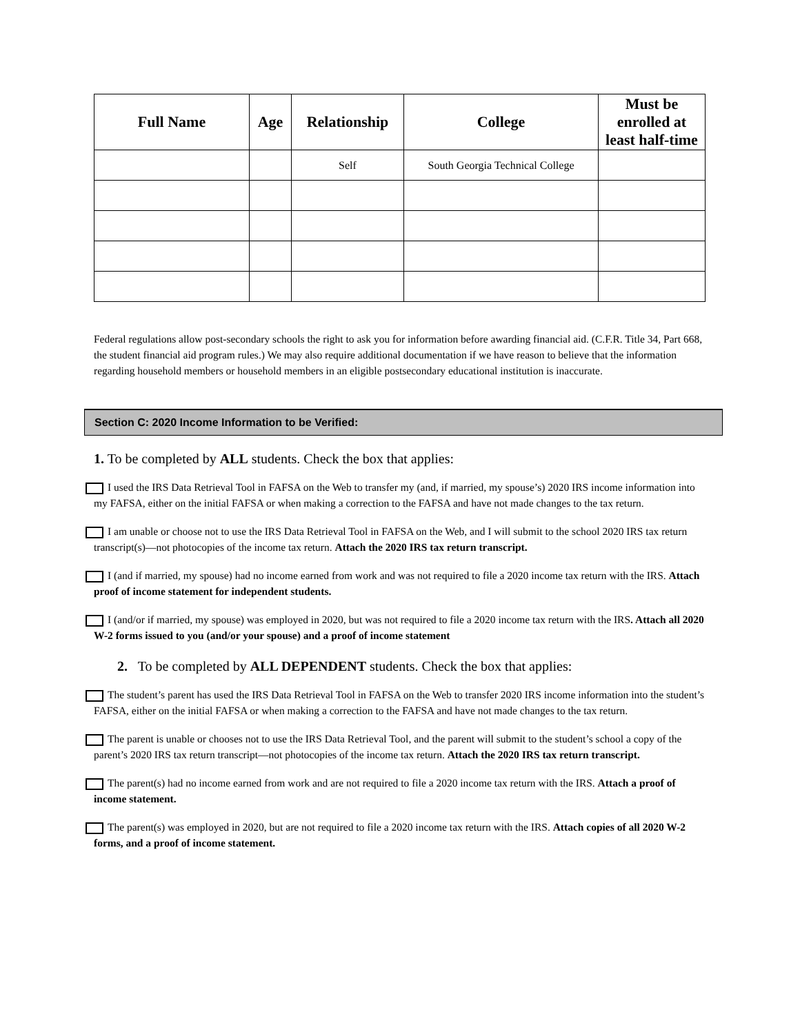| Full Name | Age | Relationship | College | Must be enrolled at least half-time |
| --- | --- | --- | --- | --- |
| | | Self | South Georgia Technical College | |
Federal regulations allow post-secondary schools the right to ask you for information before awarding financial aid. (C.F.R. Title 34, Part 668, the student financial aid program rules.) We may also require additional documentation if we have reason to believe that the information regarding household members or household members in an eligible postsecondary educational institution is inaccurate.
Section C: 2020 Income Information to be Verified:
1. To be completed by ALL students. Check the box that applies:
I used the IRS Data Retrieval Tool in FAFSA on the Web to transfer my (and, if married, my spouse’s) 2020 IRS income information into my FAFSA, either on the initial FAFSA or when making a correction to the FAFSA and have not made changes to the tax return.
I am unable or choose not to use the IRS Data Retrieval Tool in FAFSA on the Web, and I will submit to the school 2020 IRS tax return transcript(s)—not photocopies of the income tax return. Attach the 2020 IRS tax return transcript.
I (and if married, my spouse) had no income earned from work and was not required to file a 2020 income tax return with the IRS. Attach proof of income statement for independent students.
I (and/or if married, my spouse) was employed in 2020, but was not required to file a 2020 income tax return with the IRS. Attach all 2020 W-2 forms issued to you (and/or your spouse) and a proof of income statement
2. To be completed by ALL DEPENDENT students. Check the box that applies:
The student’s parent has used the IRS Data Retrieval Tool in FAFSA on the Web to transfer 2020 IRS income information into the student’s FAFSA, either on the initial FAFSA or when making a correction to the FAFSA and have not made changes to the tax return.
The parent is unable or chooses not to use the IRS Data Retrieval Tool, and the parent will submit to the student’s school a copy of the parent’s 2020 IRS tax return transcript—not photocopies of the income tax return. Attach the 2020 IRS tax return transcript.
The parent(s) had no income earned from work and are not required to file a 2020 income tax return with the IRS. Attach a proof of income statement.
The parent(s) was employed in 2020, but are not required to file a 2020 income tax return with the IRS. Attach copies of all 2020 W-2 forms, and a proof of income statement.